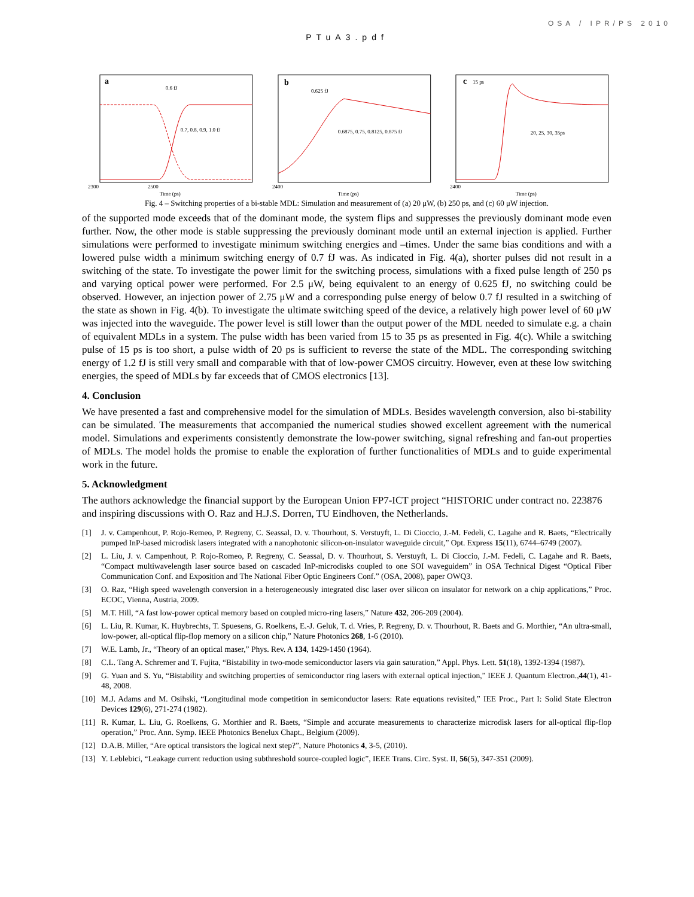OSA / IPR/PS 2010
PTuA3.pdf
a
0.6 fJ
0.7, 0.8, 0.9, 1.0 fJ
2300
2500
Time (ps)
b
0.625 fJ
0.6875, 0.75, 0.8125, 0.875 fJ
2400
Time (ps)
c
15 ps
20, 25, 30, 35ps
2400
Time (ps)
Fig. 4 – Switching properties of a bi-stable MDL: Simulation and measurement of (a) 20 μW, (b) 250 ps, and (c) 60 μW injection.
of the supported mode exceeds that of the dominant mode, the system flips and suppresses the previously dominant mode even further. Now, the other mode is stable suppressing the previously dominant mode until an external injection is applied. Further simulations were performed to investigate minimum switching energies and –times. Under the same bias conditions and with a lowered pulse width a minimum switching energy of 0.7 fJ was. As indicated in Fig. 4(a), shorter pulses did not result in a switching of the state. To investigate the power limit for the switching process, simulations with a fixed pulse length of 250 ps and varying optical power were performed. For 2.5 μW, being equivalent to an energy of 0.625 fJ, no switching could be observed. However, an injection power of 2.75 μW and a corresponding pulse energy of below 0.7 fJ resulted in a switching of the state as shown in Fig. 4(b). To investigate the ultimate switching speed of the device, a relatively high power level of 60 μW was injected into the waveguide. The power level is still lower than the output power of the MDL needed to simulate e.g. a chain of equivalent MDLs in a system. The pulse width has been varied from 15 to 35 ps as presented in Fig. 4(c). While a switching pulse of 15 ps is too short, a pulse width of 20 ps is sufficient to reverse the state of the MDL. The corresponding switching energy of 1.2 fJ is still very small and comparable with that of low-power CMOS circuitry. However, even at these low switching energies, the speed of MDLs by far exceeds that of CMOS electronics [13].
4. Conclusion
We have presented a fast and comprehensive model for the simulation of MDLs. Besides wavelength conversion, also bi-stability can be simulated. The measurements that accompanied the numerical studies showed excellent agreement with the numerical model. Simulations and experiments consistently demonstrate the low-power switching, signal refreshing and fan-out properties of MDLs. The model holds the promise to enable the exploration of further functionalities of MDLs and to guide experimental work in the future.
5. Acknowledgment
The authors acknowledge the financial support by the European Union FP7-ICT project “HISTORIC under contract no. 223876 and inspiring discussions with O. Raz and H.J.S. Dorren, TU Eindhoven, the Netherlands.
[1] J. v. Campenhout, P. Rojo-Remeo, P. Regreny, C. Seassal, D. v. Thourhout, S. Verstuyft, L. Di Cioccio, J.-M. Fedeli, C. Lagahe and R. Baets, “Electrically pumped InP-based microdisk lasers integrated with a nanophotonic silicon-on-insulator waveguide circuit,” Opt. Express 15(11), 6744–6749 (2007).
[2] L. Liu, J. v. Campenhout, P. Rojo-Romeo, P. Regreny, C. Seassal, D. v. Thourhout, S. Verstuyft, L. Di Cioccio, J.-M. Fedeli, C. Lagahe and R. Baets, “Compact multiwavelength laser source based on cascaded InP-microdisks coupled to one SOI waveguidem” in OSA Technical Digest “Optical Fiber Communication Conf. and Exposition and The National Fiber Optic Engineers Conf.” (OSA, 2008), paper OWQ3.
[3] O. Raz, “High speed wavelength conversion in a heterogeneously integrated disc laser over silicon on insulator for network on a chip applications,” Proc. ECOC, Vienna, Austria, 2009.
[5] M.T. Hill, “A fast low-power optical memory based on coupled micro-ring lasers,” Nature 432, 206-209 (2004).
[6] L. Liu, R. Kumar, K. Huybrechts, T. Spuesens, G. Roelkens, E.-J. Geluk, T. d. Vries, P. Regreny, D. v. Thourhout, R. Baets and G. Morthier, “An ultra-small, low-power, all-optical flip-flop memory on a silicon chip,” Nature Photonics 268, 1-6 (2010).
[7] W.E. Lamb, Jr., “Theory of an optical maser,” Phys. Rev. A 134, 1429-1450 (1964).
[8] C.L. Tang A. Schremer and T. Fujita, “Bistability in two-mode semiconductor lasers via gain saturation,” Appl. Phys. Lett. 51(18), 1392-1394 (1987).
[9] G. Yuan and S. Yu, “Bistability and switching properties of semiconductor ring lasers with external optical injection,” IEEE J. Quantum Electron.,44(1), 41-48, 2008.
[10]
M.J. Adams and M. Osihski, “Longitudinal mode competition in semiconductor lasers: Rate equations revisited,” IEE Proc., Part I: Solid State Electron Devices 129(6), 271-274 (1982).
[11]
R. Kumar, L. Liu, G. Roelkens, G. Morthier and R. Baets, “Simple and accurate measurements to characterize microdisk lasers for all-optical flip-flop operation,” Proc. Ann. Symp. IEEE Photonics Benelux Chapt., Belgium (2009).
[12]
D.A.B. Miller, “Are optical transistors the logical next step?”, Nature Photonics 4, 3-5, (2010).
[13]
Y. Leblebici, “Leakage current reduction using subthreshold source-coupled logic”, IEEE Trans. Circ. Syst. II, 56(5), 347-351 (2009).